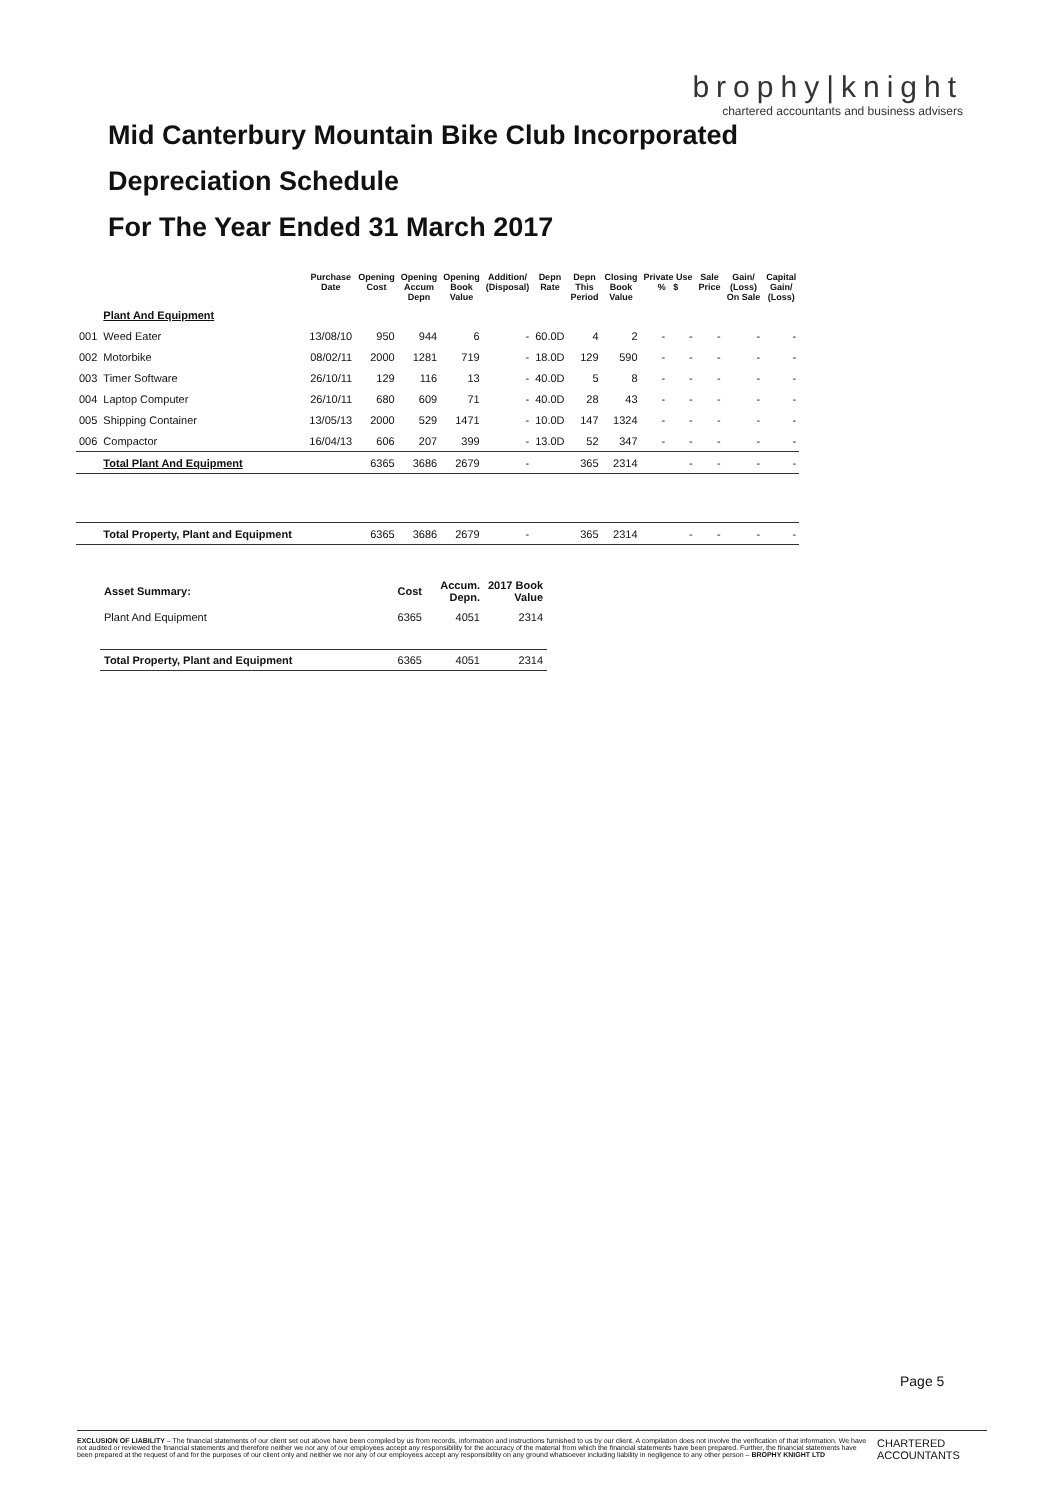brophy|knight
chartered accountants and business advisers
Mid Canterbury Mountain Bike Club Incorporated
Depreciation Schedule
For The Year Ended 31 March 2017
| | | Purchase Date | Opening Cost | Opening Accum Depn | Opening Book Value | Addition/ (Disposal) | Depn Rate | Depn This Period | Closing Book Value | Private Use % $ | | Sale Price | Gain/ (Loss) On Sale | Capital Gain/ (Loss) |
| --- | --- | --- | --- | --- | --- | --- | --- | --- | --- | --- | --- | --- | --- | --- |
| | Plant And Equipment | | | | | | | | | | | | | |
| 001 | Weed Eater | 13/08/10 | 950 | 944 | 6 | - | 60.0D | 4 | 2 | - | - | - | - | - |
| 002 | Motorbike | 08/02/11 | 2000 | 1281 | 719 | - | 18.0D | 129 | 590 | - | - | - | - | - |
| 003 | Timer Software | 26/10/11 | 129 | 116 | 13 | - | 40.0D | 5 | 8 | - | - | - | - | - |
| 004 | Laptop Computer | 26/10/11 | 680 | 609 | 71 | - | 40.0D | 28 | 43 | - | - | - | - | - |
| 005 | Shipping Container | 13/05/13 | 2000 | 529 | 1471 | - | 10.0D | 147 | 1324 | - | - | - | - | - |
| 006 | Compactor | 16/04/13 | 606 | 207 | 399 | - | 13.0D | 52 | 347 | - | - | - | - | - |
| | Total Plant And Equipment | | 6365 | 3686 | 2679 | - | | 365 | 2314 | | - | - | - | - |
| | Total Property, Plant and Equipment | | 6365 | 3686 | 2679 | - | | 365 | 2314 | | - | - | - | - |
| Asset Summary: | Cost | Accum. Depn. | 2017 Book Value |
| --- | --- | --- | --- |
| Plant And Equipment | 6365 | 4051 | 2314 |
| Total Property, Plant and Equipment | 6365 | 4051 | 2314 |
Page 5
EXCLUSION OF LIABILITY – The financial statements of our client set out above have been compiled by us from records, information and instructions furnished to us by our client. A compilation does not involve the verification of that information. We have not audited or reviewed the financial statements and therefore neither we nor any of our employees accept any responsibility for the accuracy of the material from which the financial statements have been prepared. Further, the financial statements have been prepared at the request of and for the purposes of our client only and neither we nor any of our employees accept any responsibility on any ground whatsoever including liability in negligence to any other person – BROPHY KNIGHT LTD
CHARTERED
ACCOUNTANTS